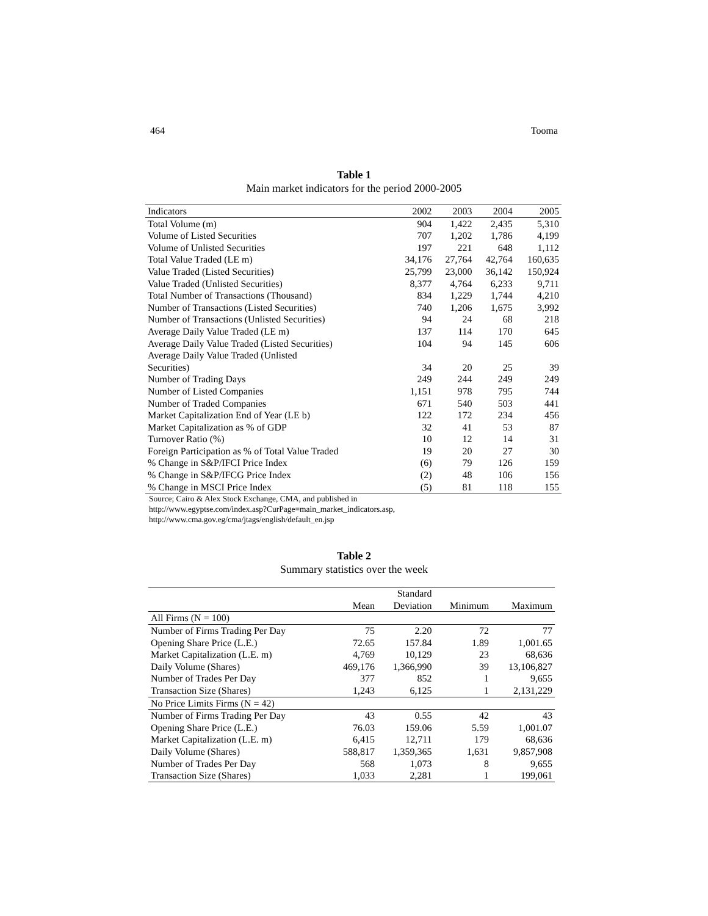464 Tooma
Table 1
Main market indicators for the period 2000-2005
| Indicators | 2002 | 2003 | 2004 | 2005 |
| --- | --- | --- | --- | --- |
| Total Volume (m) | 904 | 1,422 | 2,435 | 5,310 |
| Volume of Listed Securities | 707 | 1,202 | 1,786 | 4,199 |
| Volume of Unlisted Securities | 197 | 221 | 648 | 1,112 |
| Total Value Traded (LE m) | 34,176 | 27,764 | 42,764 | 160,635 |
| Value Traded (Listed Securities) | 25,799 | 23,000 | 36,142 | 150,924 |
| Value Traded (Unlisted Securities) | 8,377 | 4,764 | 6,233 | 9,711 |
| Total Number of Transactions (Thousand) | 834 | 1,229 | 1,744 | 4,210 |
| Number of Transactions (Listed Securities) | 740 | 1,206 | 1,675 | 3,992 |
| Number of Transactions (Unlisted Securities) | 94 | 24 | 68 | 218 |
| Average Daily Value Traded (LE m) | 137 | 114 | 170 | 645 |
| Average Daily Value Traded (Listed Securities) | 104 | 94 | 145 | 606 |
| Average Daily Value Traded (Unlisted Securities) | 34 | 20 | 25 | 39 |
| Number of Trading Days | 249 | 244 | 249 | 249 |
| Number of Listed Companies | 1,151 | 978 | 795 | 744 |
| Number of Traded Companies | 671 | 540 | 503 | 441 |
| Market Capitalization End of Year (LE b) | 122 | 172 | 234 | 456 |
| Market Capitalization as % of GDP | 32 | 41 | 53 | 87 |
| Turnover Ratio (%) | 10 | 12 | 14 | 31 |
| Foreign Participation as % of Total Value Traded | 19 | 20 | 27 | 30 |
| % Change in S&P/IFCI Price Index | (6) | 79 | 126 | 159 |
| % Change in S&P/IFCG Price Index | (2) | 48 | 106 | 156 |
| % Change in MSCI Price Index | (5) | 81 | 118 | 155 |
Source; Cairo & Alex Stock Exchange, CMA, and published in
http://www.egyptse.com/index.asp?CurPage=main_market_indicators.asp,
http://www.cma.gov.eg/cma/jtags/english/default_en.jsp
Table 2
Summary statistics over the week
| | | Standard | | |
| --- | --- | --- | --- | --- |
| | Mean | Deviation | Minimum | Maximum |
| All Firms (N = 100) | | | | |
| Number of Firms Trading Per Day | 75 | 2.20 | 72 | 77 |
| Opening Share Price (L.E.) | 72.65 | 157.84 | 1.89 | 1,001.65 |
| Market Capitalization (L.E. m) | 4,769 | 10,129 | 23 | 68,636 |
| Daily Volume (Shares) | 469,176 | 1,366,990 | 39 | 13,106,827 |
| Number of Trades Per Day | 377 | 852 | 1 | 9,655 |
| Transaction Size (Shares) | 1,243 | 6,125 | 1 | 2,131,229 |
| No Price Limits Firms (N = 42) | | | | |
| Number of Firms Trading Per Day | 43 | 0.55 | 42 | 43 |
| Opening Share Price (L.E.) | 76.03 | 159.06 | 5.59 | 1,001.07 |
| Market Capitalization (L.E. m) | 6,415 | 12,711 | 179 | 68,636 |
| Daily Volume (Shares) | 588,817 | 1,359,365 | 1,631 | 9,857,908 |
| Number of Trades Per Day | 568 | 1,073 | 8 | 9,655 |
| Transaction Size (Shares) | 1,033 | 2,281 | 1 | 199,061 |